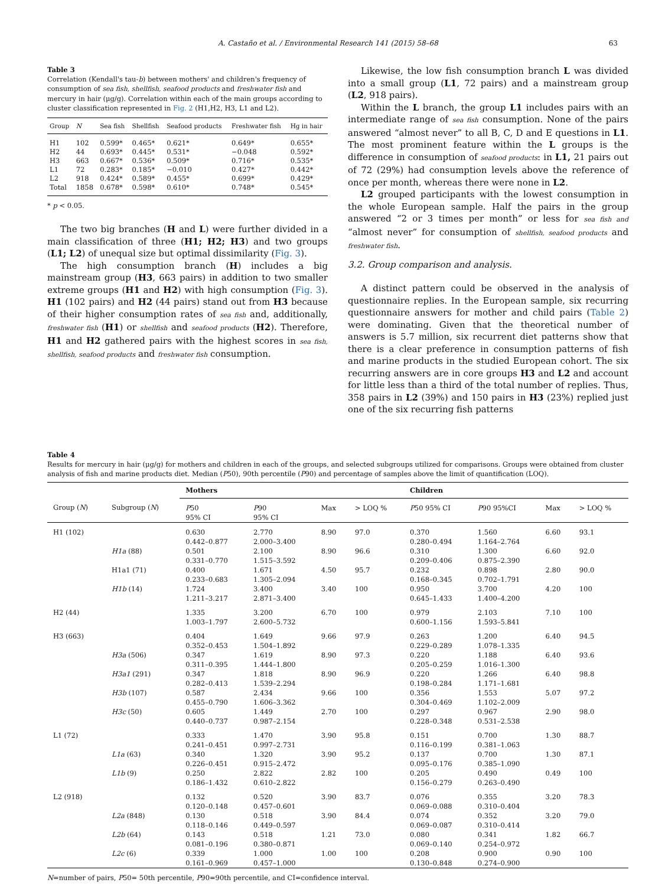A. Castaño et al. / Environmental Research 141 (2015) 58–68 63
Table 3
Correlation (Kendall's tau-b) between mothers' and children's frequency of consumption of sea fish, shellfish, seafood products and freshwater fish and mercury in hair (μg/g). Correlation within each of the main groups according to cluster classification represented in Fig. 2 (H1,H2, H3, L1 and L2).
| Group | N | Sea fish | Shellfish | Seafood products | Freshwater fish | Hg in hair |
| --- | --- | --- | --- | --- | --- | --- |
| H1 | 102 | 0.599* | 0.465* | 0.621* | 0.649* | 0.655* |
| H2 | 44 | 0.693* | 0.445* | 0.531* | −0.048 | 0.592* |
| H3 | 663 | 0.667* | 0.536* | 0.509* | 0.716* | 0.535* |
| L1 | 72 | 0.283* | 0.185* | −0.010 | 0.427* | 0.442* |
| L2 | 918 | 0.424* | 0.589* | 0.455* | 0.699* | 0.429* |
| Total | 1858 | 0.678* | 0.598* | 0.610* | 0.748* | 0.545* |
* p < 0.05.
The two big branches (H and L) were further divided in a main classification of three (H1; H2; H3) and two groups (L1; L2) of unequal size but optimal dissimilarity (Fig. 3).
The high consumption branch (H) includes a big mainstream group (H3, 663 pairs) in addition to two smaller extreme groups (H1 and H2) with high consumption (Fig. 3). H1 (102 pairs) and H2 (44 pairs) stand out from H3 because of their higher consumption rates of sea fish and, additionally, freshwater fish (H1) or shellfish and seafood products (H2). Therefore, H1 and H2 gathered pairs with the highest scores in sea fish, shellfish, seafood products and freshwater fish consumption.
Likewise, the low fish consumption branch L was divided into a small group (L1, 72 pairs) and a mainstream group (L2, 918 pairs).
Within the L branch, the group L1 includes pairs with an intermediate range of sea fish consumption. None of the pairs answered “almost never” to all B, C, D and E questions in L1. The most prominent feature within the L groups is the difference in consumption of seafood products: in L1, 21 pairs out of 72 (29%) had consumption levels above the reference of once per month, whereas there were none in L2.
L2 grouped participants with the lowest consumption in the whole European sample. Half the pairs in the group answered “2 or 3 times per month” or less for sea fish and “almost never” for consumption of shellfish, seafood products and freshwater fish.
3.2. Group comparison and analysis.
A distinct pattern could be observed in the analysis of questionnaire replies. In the European sample, six recurring questionnaire answers for mother and child pairs (Table 2) were dominating. Given that the theoretical number of answers is 5.7 million, six recurrent diet patterns show that there is a clear preference in consumption patterns of fish and marine products in the studied European cohort. The six recurring answers are in core groups H3 and L2 and account for little less than a third of the total number of replies. Thus, 358 pairs in L2 (39%) and 150 pairs in H3 (23%) replied just one of the six recurring fish patterns
Table 4
Results for mercury in hair (μg/g) for mothers and children in each of the groups, and selected subgroups utilized for comparisons. Groups were obtained from cluster analysis of fish and marine products diet. Median (P50), 90th percentile (P90) and percentage of samples above the limit of quantification (LOQ).
| | | Mothers | | | | Children | | | |
| --- | --- | --- | --- | --- | --- | --- | --- | --- | --- |
| Group ( N ) | Subgroup ( N ) | P 50 95% CI | P 90 95% CI | Max | > LOQ % | P 50 95% CI | P 90 95%CI | Max | > LOQ % |
| H1 (102) | | 0.630 0.442–0.877 | 2.770 2.000–3.400 | 8.90 | 97.0 | 0.370 0.280–0.494 | 1.560 1.164–2.764 | 6.60 | 93.1 |
| | H1a (88) | 0.501 0.331–0.770 | 2.100 1.515–3.592 | 8.90 | 96.6 | 0.310 0.209–0.406 | 1.300 0.875–2.390 | 6.60 | 92.0 |
| | H1a1 (71) | 0.400 0.233–0.683 | 1.671 1.305–2.094 | 4.50 | 95.7 | 0.232 0.168–0.345 | 0.898 0.702–1.791 | 2.80 | 90.0 |
| | H1b (14) | 1.724 1.211–3.217 | 3.400 2.871–3.400 | 3.40 | 100 | 0.950 0.645–1.433 | 3.700 1.400–4.200 | 4.20 | 100 |
| H2 (44) | | 1.335 1.003–1.797 | 3.200 2.600–5.732 | 6.70 | 100 | 0.979 0.600–1.156 | 2.103 1.593–5.841 | 7.10 | 100 |
| H3 (663) | | 0.404 0.352–0.453 | 1.649 1.504–1.892 | 9.66 | 97.9 | 0.263 0.229–0.289 | 1.200 1.078–1.335 | 6.40 | 94.5 |
| | H3a (506) | 0.347 0.311–0.395 | 1.619 1.444–1.800 | 8.90 | 97.3 | 0.220 0.205–0.259 | 1.188 1.016–1.300 | 6.40 | 93.6 |
| | H3a1 (291) | 0.347 0.282–0.413 | 1.818 1.539–2.294 | 8.90 | 96.9 | 0.220 0.198–0.284 | 1.266 1.171–1.681 | 6.40 | 98.8 |
| | H3b (107) | 0.587 0.455–0.790 | 2.434 1.606–3.362 | 9.66 | 100 | 0.356 0.304–0.469 | 1.553 1.102–2.009 | 5.07 | 97.2 |
| | H3c (50) | 0.605 0.440–0.737 | 1.449 0.987–2.154 | 2.70 | 100 | 0.297 0.228–0.348 | 0.967 0.531–2.538 | 2.90 | 98.0 |
| L1 (72) | | 0.333 0.241–0.451 | 1.470 0.997–2.731 | 3.90 | 95.8 | 0.151 0.116–0.199 | 0.700 0.381–1.063 | 1.30 | 88.7 |
| | L1a (63) | 0.340 0.226–0.451 | 1.320 0.915–2.472 | 3.90 | 95.2 | 0.137 0.095–0.176 | 0.700 0.385–1.090 | 1.30 | 87.1 |
| | L1b (9) | 0.250 0.186–1.432 | 2.822 0.610–2.822 | 2.82 | 100 | 0.205 0.156–0.279 | 0.490 0.263–0.490 | 0.49 | 100 |
| L2 (918) | | 0.132 0.120–0.148 | 0.520 0.457–0.601 | 3.90 | 83.7 | 0.076 0.069–0.088 | 0.355 0.310–0.404 | 3.20 | 78.3 |
| | L2a (848) | 0.130 0.118–0.146 | 0.518 0.449–0.597 | 3.90 | 84.4 | 0.074 0.069–0.087 | 0.352 0.310–0.414 | 3.20 | 79.0 |
| | L2b (64) | 0.143 0.081–0.196 | 0.518 0.380–0.871 | 1.21 | 73.0 | 0.080 0.069–0.140 | 0.341 0.254–0.972 | 1.82 | 66.7 |
| | L2c (6) | 0.339 0.161–0.969 | 1.000 0.457–1.000 | 1.00 | 100 | 0.208 0.130–0.848 | 0.900 0.274–0.900 | 0.90 | 100 |
N=number of pairs, P50= 50th percentile, P90=90th percentile, and CI=confidence interval.